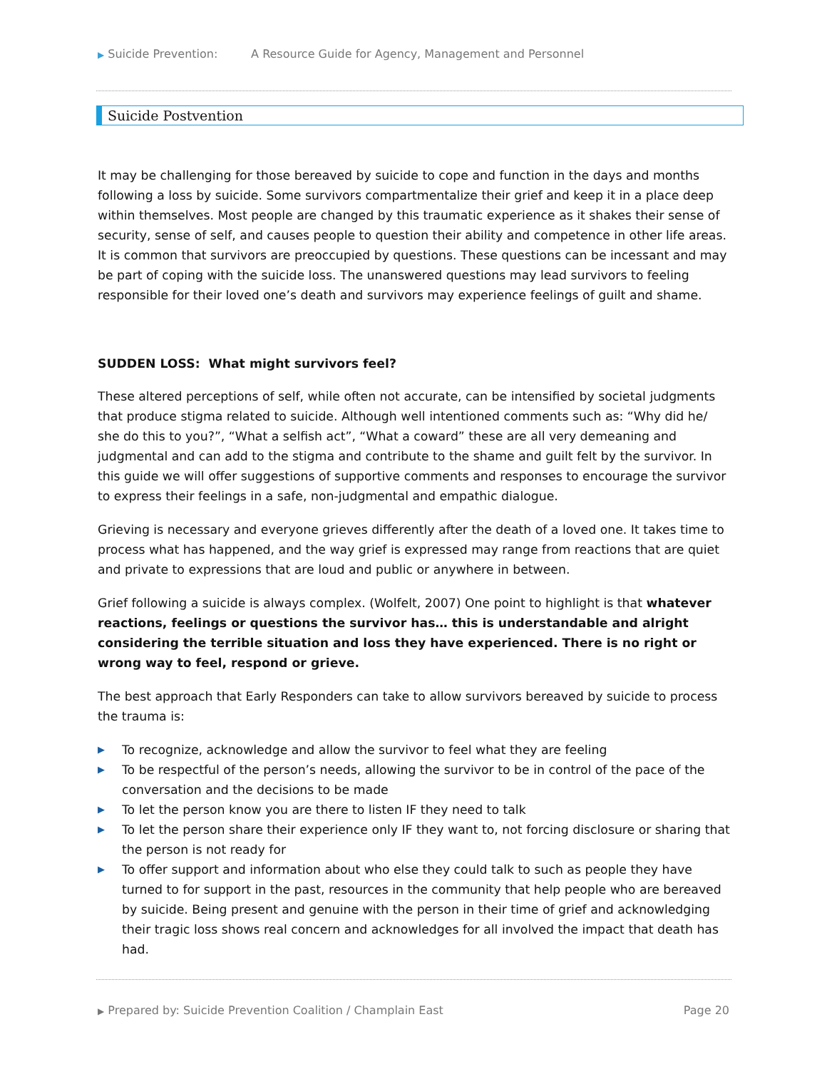▶ Suicide Prevention: A Resource Guide for Agency, Management and Personnel
Suicide Postvention
It may be challenging for those bereaved by suicide to cope and function in the days and months following a loss by suicide. Some survivors compartmentalize their grief and keep it in a place deep within themselves. Most people are changed by this traumatic experience as it shakes their sense of security, sense of self, and causes people to question their ability and competence in other life areas. It is common that survivors are preoccupied by questions. These questions can be incessant and may be part of coping with the suicide loss. The unanswered questions may lead survivors to feeling responsible for their loved one’s death and survivors may experience feelings of guilt and shame.
SUDDEN LOSS: What might survivors feel?
These altered perceptions of self, while often not accurate, can be intensified by societal judgments that produce stigma related to suicide. Although well intentioned comments such as: “Why did he/ she do this to you?”, “What a selfish act”, “What a coward” these are all very demeaning and judgmental and can add to the stigma and contribute to the shame and guilt felt by the survivor. In this guide we will offer suggestions of supportive comments and responses to encourage the survivor to express their feelings in a safe, non-judgmental and empathic dialogue.
Grieving is necessary and everyone grieves differently after the death of a loved one. It takes time to process what has happened, and the way grief is expressed may range from reactions that are quiet and private to expressions that are loud and public or anywhere in between.
Grief following a suicide is always complex. (Wolfelt, 2007) One point to highlight is that whatever reactions, feelings or questions the survivor has… this is understandable and alright considering the terrible situation and loss they have experienced. There is no right or wrong way to feel, respond or grieve.
The best approach that Early Responders can take to allow survivors bereaved by suicide to process the trauma is:
▶ To recognize, acknowledge and allow the survivor to feel what they are feeling
▶ To be respectful of the person’s needs, allowing the survivor to be in control of the pace of the conversation and the decisions to be made
▶ To let the person know you are there to listen IF they need to talk
▶ To let the person share their experience only IF they want to, not forcing disclosure or sharing that the person is not ready for
▶ To offer support and information about who else they could talk to such as people they have turned to for support in the past, resources in the community that help people who are bereaved by suicide. Being present and genuine with the person in their time of grief and acknowledging their tragic loss shows real concern and acknowledges for all involved the impact that death has had.
▶ Prepared by: Suicide Prevention Coalition / Champlain East Page 20